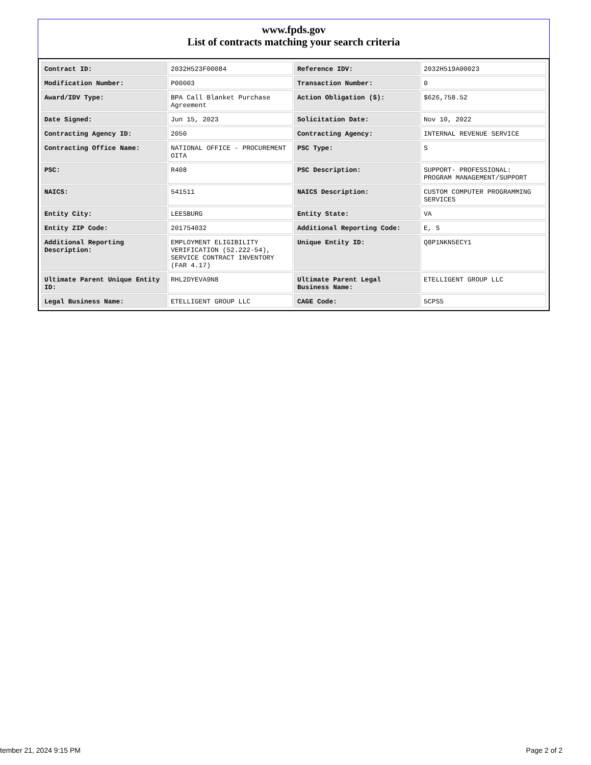www.fpds.gov
List of contracts matching your search criteria
| Contract ID: | 2032H523F00084 | Reference IDV: | 2032H519A00023 |
| Modification Number: | P00003 | Transaction Number: | 0 |
| Award/IDV Type: | BPA Call Blanket Purchase Agreement | Action Obligation ($): | $626,758.52 |
| Date Signed: | Jun 15, 2023 | Solicitation Date: | Nov 10, 2022 |
| Contracting Agency ID: | 2050 | Contracting Agency: | INTERNAL REVENUE SERVICE |
| Contracting Office Name: | NATIONAL OFFICE - PROCUREMENT OITA | PSC Type: | S |
| PSC: | R408 | PSC Description: | SUPPORT- PROFESSIONAL: PROGRAM MANAGEMENT/SUPPORT |
| NAICS: | 541511 | NAICS Description: | CUSTOM COMPUTER PROGRAMMING SERVICES |
| Entity City: | LEESBURG | Entity State: | VA |
| Entity ZIP Code: | 201754032 | Additional Reporting Code: | E, S |
| Additional Reporting Description: | EMPLOYMENT ELIGIBILITY VERIFICATION (52.222-54), SERVICE CONTRACT INVENTORY (FAR 4.17) | Unique Entity ID: | Q8P1NKN5ECY1 |
| Ultimate Parent Unique Entity ID: | RHL2DYEVA9N8 | Ultimate Parent Legal Business Name: | ETELLIGENT GROUP LLC |
| Legal Business Name: | ETELLIGENT GROUP LLC | CAGE Code: | 5CPS5 |
tember 21, 2024 9:15 PM Page 2 of 2